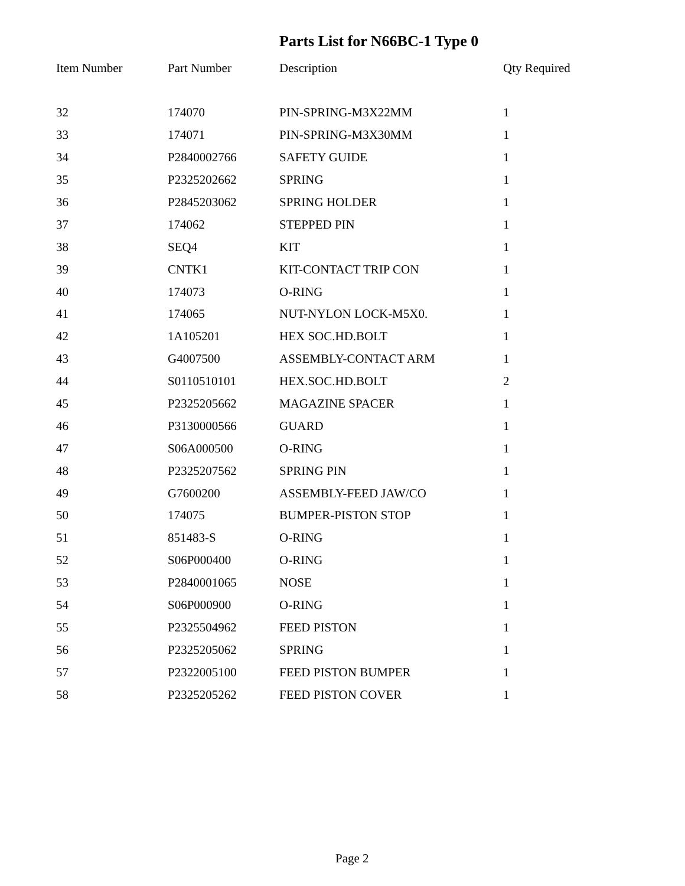Parts List for N66BC-1 Type 0
| Item Number | Part Number | Description | Qty Required |
| --- | --- | --- | --- |
| 32 | 174070 | PIN-SPRING-M3X22MM | 1 |
| 33 | 174071 | PIN-SPRING-M3X30MM | 1 |
| 34 | P2840002766 | SAFETY GUIDE | 1 |
| 35 | P2325202662 | SPRING | 1 |
| 36 | P2845203062 | SPRING HOLDER | 1 |
| 37 | 174062 | STEPPED PIN | 1 |
| 38 | SEQ4 | KIT | 1 |
| 39 | CNTK1 | KIT-CONTACT TRIP CON | 1 |
| 40 | 174073 | O-RING | 1 |
| 41 | 174065 | NUT-NYLON LOCK-M5X0. | 1 |
| 42 | 1A105201 | HEX SOC.HD.BOLT | 1 |
| 43 | G4007500 | ASSEMBLY-CONTACT ARM | 1 |
| 44 | S0110510101 | HEX.SOC.HD.BOLT | 2 |
| 45 | P2325205662 | MAGAZINE SPACER | 1 |
| 46 | P3130000566 | GUARD | 1 |
| 47 | S06A000500 | O-RING | 1 |
| 48 | P2325207562 | SPRING PIN | 1 |
| 49 | G7600200 | ASSEMBLY-FEED JAW/CO | 1 |
| 50 | 174075 | BUMPER-PISTON STOP | 1 |
| 51 | 851483-S | O-RING | 1 |
| 52 | S06P000400 | O-RING | 1 |
| 53 | P2840001065 | NOSE | 1 |
| 54 | S06P000900 | O-RING | 1 |
| 55 | P2325504962 | FEED PISTON | 1 |
| 56 | P2325205062 | SPRING | 1 |
| 57 | P2322005100 | FEED PISTON BUMPER | 1 |
| 58 | P2325205262 | FEED PISTON COVER | 1 |
Page 2